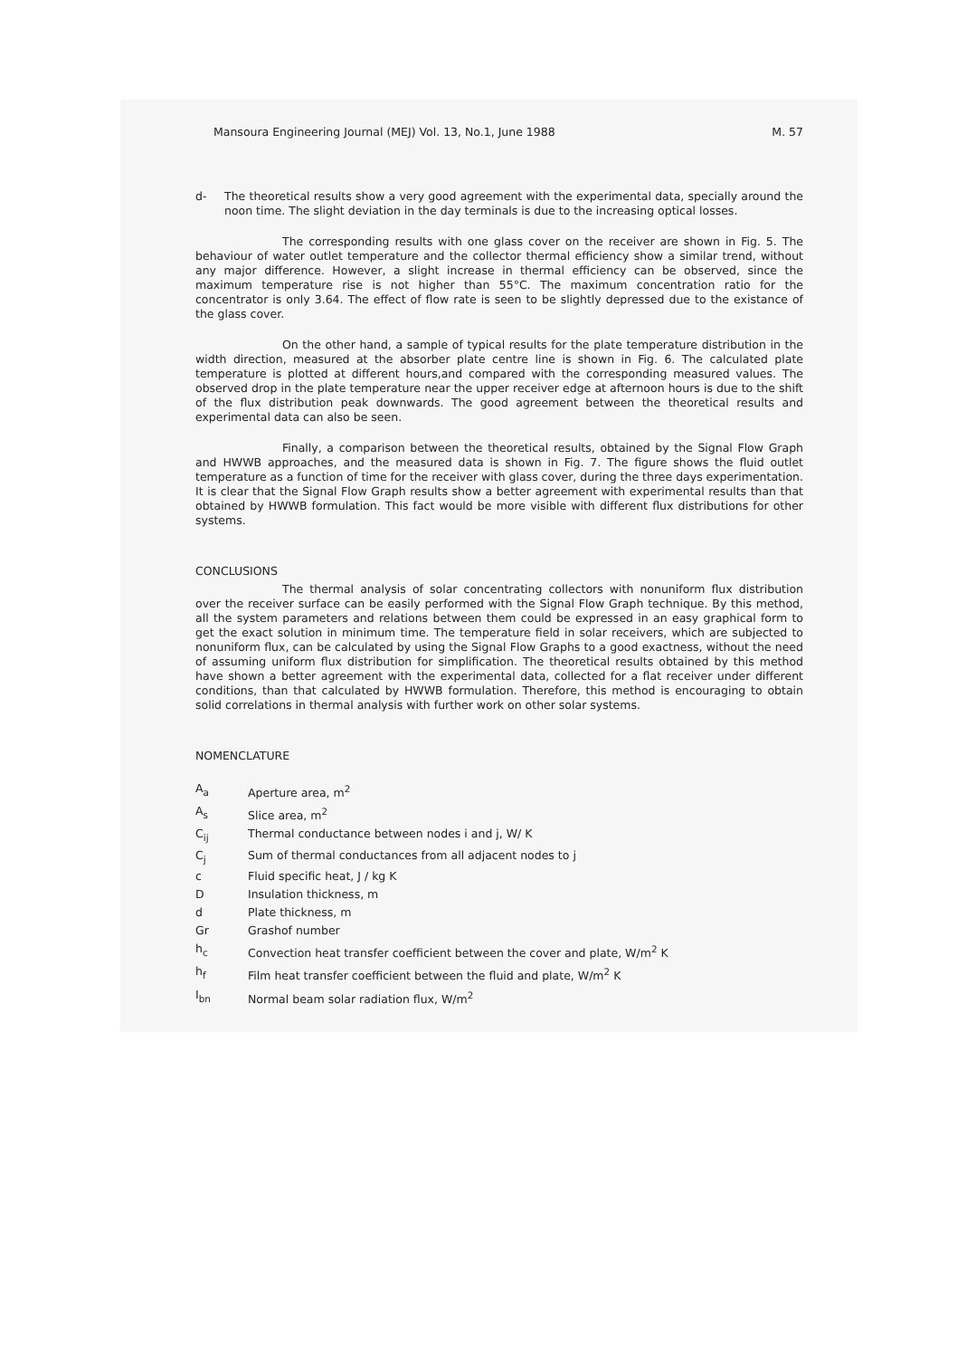Mansoura Engineering Journal (MEJ) Vol. 13, No.1, June 1988 M. 57
d- The theoretical results show a very good agreement with the experimental data, specially around the noon time. The slight deviation in the day terminals is due to the increasing optical losses.
The corresponding results with one glass cover on the receiver are shown in Fig. 5. The behaviour of water outlet temperature and the collector thermal efficiency show a similar trend, without any major difference. However, a slight increase in thermal efficiency can be observed, since the maximum temperature rise is not higher than 55°C. The maximum concentration ratio for the concentrator is only 3.64. The effect of flow rate is seen to be slightly depressed due to the existance of the glass cover.
On the other hand, a sample of typical results for the plate temperature distribution in the width direction, measured at the absorber plate centre line is shown in Fig. 6. The calculated plate temperature is plotted at different hours,and compared with the corresponding measured values. The observed drop in the plate temperature near the upper receiver edge at afternoon hours is due to the shift of the flux distribution peak downwards. The good agreement between the theoretical results and experimental data can also be seen.
Finally, a comparison between the theoretical results, obtained by the Signal Flow Graph and HWWB approaches, and the measured data is shown in Fig. 7. The figure shows the fluid outlet temperature as a function of time for the receiver with glass cover, during the three days experimentation. It is clear that the Signal Flow Graph results show a better agreement with experimental results than that obtained by HWWB formulation. This fact would be more visible with different flux distributions for other systems.
CONCLUSIONS
The thermal analysis of solar concentrating collectors with nonuniform flux distribution over the receiver surface can be easily performed with the Signal Flow Graph technique. By this method, all the system parameters and relations between them could be expressed in an easy graphical form to get the exact solution in minimum time. The temperature field in solar receivers, which are subjected to nonuniform flux, can be calculated by using the Signal Flow Graphs to a good exactness, without the need of assuming uniform flux distribution for simplification. The theoretical results obtained by this method have shown a better agreement with the experimental data, collected for a flat receiver under different conditions, than that calculated by HWWB formulation. Therefore, this method is encouraging to obtain solid correlations in thermal analysis with further work on other solar systems.
NOMENCLATURE
| A<sub>a</sub> | Aperture area, m<sup>2</sup> |
| A<sub>s</sub> | Slice area, m<sup>2</sup> |
| C<sub>ij</sub> | Thermal conductance between nodes i and j, W/ K |
| C<sub>j</sub> | Sum of thermal conductances from all adjacent nodes to j |
| c | Fluid specific heat, J / kg K |
| D | Insulation thickness, m |
| d | Plate thickness, m |
| Gr | Grashof number |
| h<sub>c</sub> | Convection heat transfer coefficient between the cover and plate, W/m<sup>2</sup> K |
| h<sub>f</sub> | Film heat transfer coefficient between the fluid and plate, W/m<sup>2</sup> K |
| I<sub>bn</sub> | Normal beam solar radiation flux, W/m<sup>2</sup> |